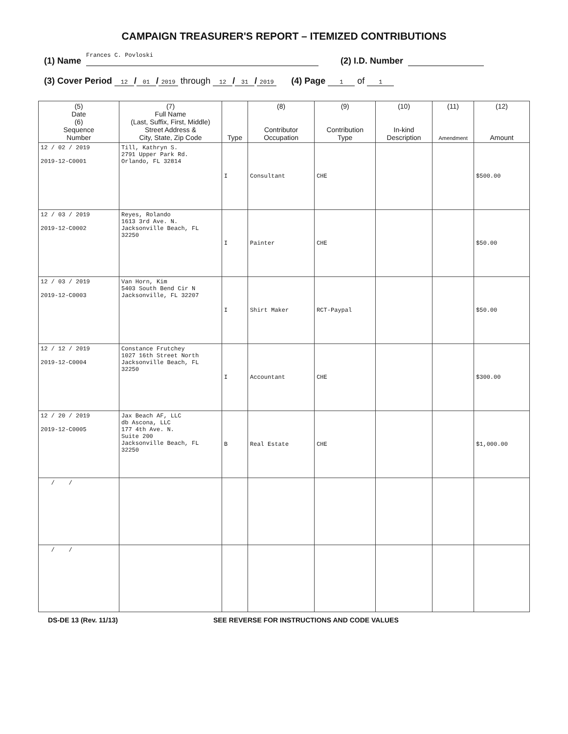CAMPAIGN TREASURER'S REPORT – ITEMIZED CONTRIBUTIONS
(1) Name Frances C. Povloski
(2) I.D. Number
(3) Cover Period 12 / 01 / 2019 through 12 / 31 / 2019 (4) Page 1 of 1
| (5) Date (6) Sequence Number | (7) Full Name (Last, Suffix, First, Middle) Street Address & City, State, Zip Code | Type | (8) Contributor Occupation | (9) Contribution Type | (10) In-kind Description | (11) Amendment | (12) Amount |
| --- | --- | --- | --- | --- | --- | --- | --- |
| 12 / 02 / 2019 2019-12-C0001 | Till, Kathryn S. 2791 Upper Park Rd. Orlando, FL 32814 | I | Consultant | CHE | | | $500.00 |
| 12 / 03 / 2019 2019-12-C0002 | Reyes, Rolando 1613 3rd Ave. N. Jacksonville Beach, FL 32250 | I | Painter | CHE | | | $50.00 |
| 12 / 03 / 2019 2019-12-C0003 | Van Horn, Kim 5403 South Bend Cir N Jacksonville, FL 32207 | I | Shirt Maker | RCT-Paypal | | | $50.00 |
| 12 / 12 / 2019 2019-12-C0004 | Constance Frutchey 1027 16th Street North Jacksonville Beach, FL 32250 | I | Accountant | CHE | | | $300.00 |
| 12 / 20 / 2019 2019-12-C0005 | Jax Beach AF, LLC db Ascona, LLC 177 4th Ave. N. Suite 200 Jacksonville Beach, FL 32250 | B | Real Estate | CHE | | | $1,000.00 |
| / / | | | | | | | |
| / / | | | | | | | |
DS-DE 13 (Rev. 11/13) SEE REVERSE FOR INSTRUCTIONS AND CODE VALUES